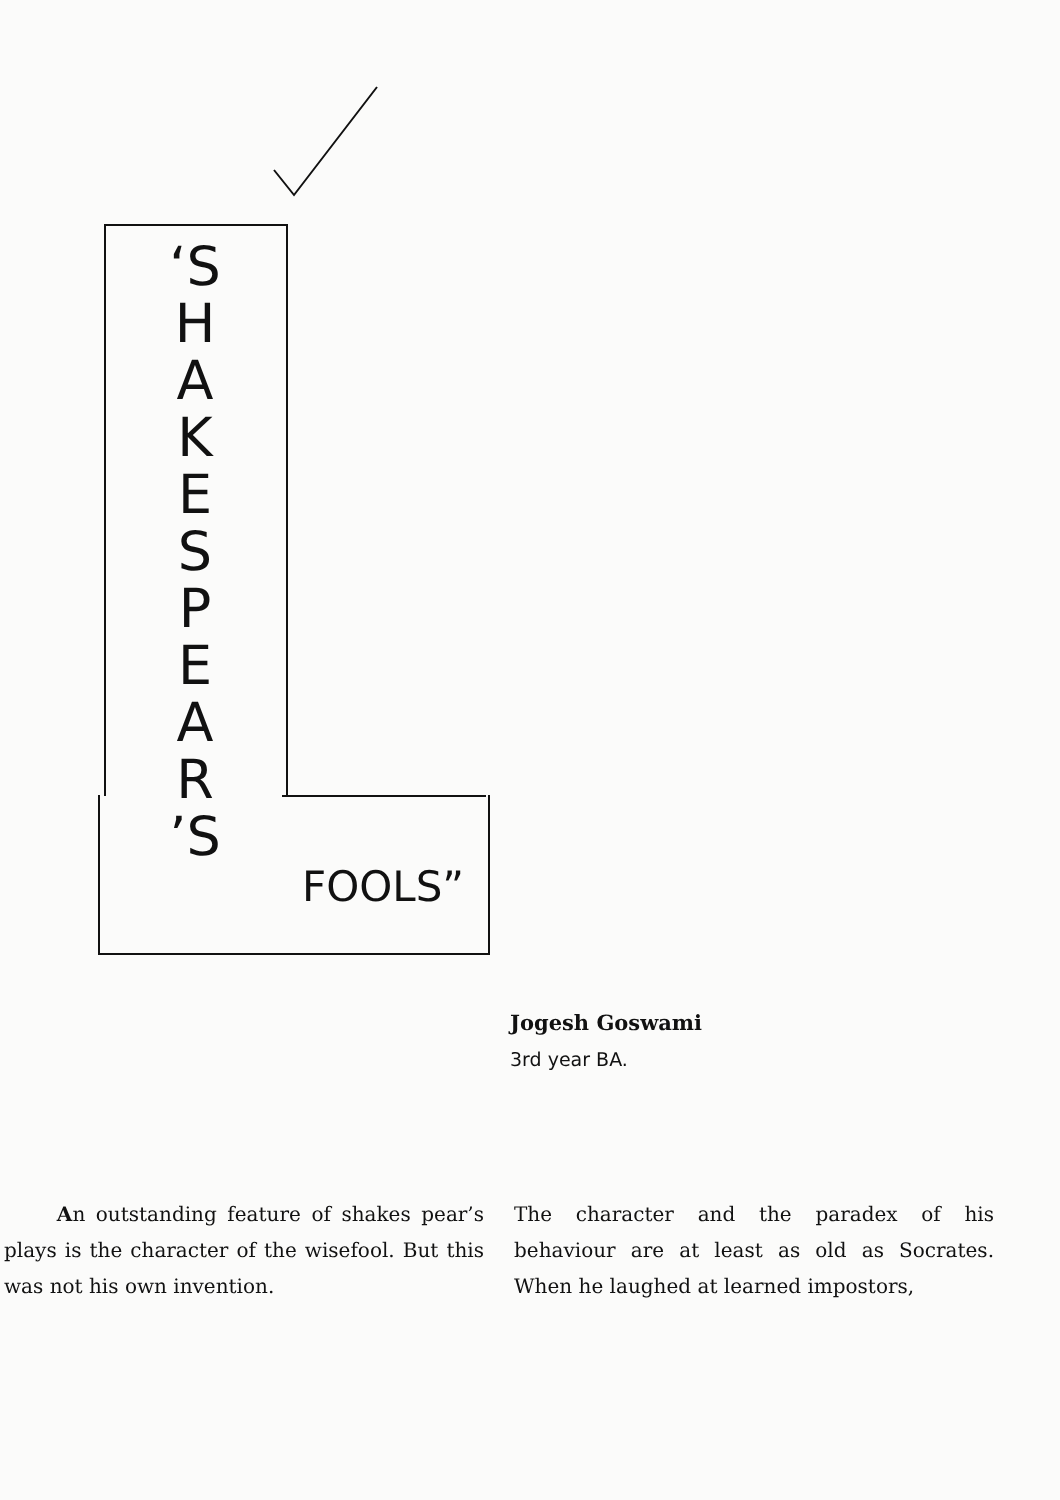‘S H A K E S P E A R ’S
FOOLS”
Jogesh Goswami
3rd year BA.
An outstanding feature of shakes pear’s plays is the character of the wisefool. But this was not his own invention.
The character and the paradex of his behaviour are at least as old as Socrates. When he laughed at learned impostors,